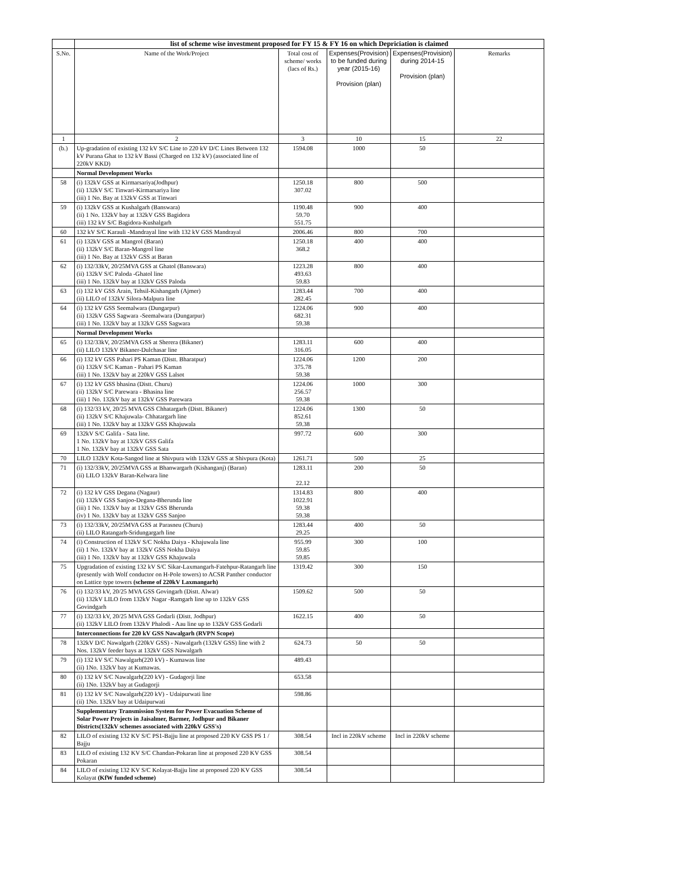| | list of scheme wise investment proposed for FY 15 & FY 16 on which Depriciation is claimed | | | | |
| S.No. | Name of the Work/Project | Total cost of scheme/ works (lacs of Rs.) | Expenses(Provision) to be funded during year (2015-16) Provision (plan) | Expenses(Provision) during 2014-15 Provision (plan) | Remarks |
| 1 | 2 | 3 | 10 | 15 | 22 |
| (b.) | Up-gradation of existing 132 kV S/C Line to 220 kV D/C Lines Between 132 kV Purana Ghat to 132 kV Bassi (Charged on 132 kV) (associated line of 220kV KKD) | 1594.08 | 1000 | 50 | |
| | Normal Development Works | | | | |
| 58 | (i) 132kV GSS at Kirmarsariya(Jodhpur) (ii) 132kV S/C Tinwari-Kirmarsariya line (iii) 1 No. Bay at 132kV GSS at Tinwari | 1250.18 307.02 | 800 | 500 | |
| 59 | (i) 132kV GSS at Kushalgarh (Banswara) (ii) 1 No. 132kV bay at 132kV GSS Bagidora (iii) 132 kV S/C Bagidora-Kushalgarh | 1190.48 59.70 551.75 | 900 | 400 | |
| 60 | 132 kV S/C Karauli -Mandrayal line with 132 kV GSS Mandrayal | 2006.46 | 800 | 700 | |
| 61 | (i) 132kV GSS at Mangrol (Baran) (ii) 132kV S/C Baran-Mangrol line (iii) 1 No. Bay at 132kV GSS at Baran | 1250.18 368.2 | 400 | 400 | |
| 62 | (i) 132/33kV, 20/25MVA GSS at Ghatol (Banswara) (ii) 132kV S/C Paloda -Ghatol line (iii) 1 No. 132kV bay at 132kV GSS Paloda | 1223.28 493.63 59.83 | 800 | 400 | |
| 63 | (i) 132 kV GSS Arain, Tehsil-Kishangarh (Ajmer) (ii) LILO of 132kV Silora-Malpura line | 1283.44 282.45 | 700 | 400 | |
| 64 | (i) 132 kV GSS Seemalwara (Dungarpur) (ii) 132kV GSS Sagwara -Seemalwara (Dungarpur) (iii) 1 No. 132kV bay at 132kV GSS Sagwara | 1224.06 682.31 59.38 | 900 | 400 | |
| | Normal Development Works | | | | |
| 65 | (i) 132/33kV, 20/25MVA GSS at Sherera (Bikaner) (ii) LILO 132kV Bikaner-Dulchasar line | 1283.11 316.05 | 600 | 400 | |
| 66 | (i) 132 kV GSS Pahari PS Kaman (Distt. Bharatpur) (ii) 132kV S/C Kaman - Pahari PS Kaman (iii) 1 No. 132kV bay at 220kV GSS Lalsot | 1224.06 375.78 59.38 | 1200 | 200 | |
| 67 | (i) 132 kV GSS bhasina (Distt. Churu) (ii) 132kV S/C Parewara - Bhasina line (iii) 1 No. 132kV bay at 132kV GSS Parewara | 1224.06 256.57 59.38 | 1000 | 300 | |
| 68 | (i) 132/33 kV, 20/25 MVA GSS Chhatargarh (Distt. Bikaner) (ii) 132kV S/C Khajuwala- Chhatargarh line (iii) 1 No. 132kV bay at 132kV GSS Khajuwala | 1224.06 852.61 59.38 | 1300 | 50 | |
| 69 | 132kV S/C Galifa - Sata line. 1 No. 132kV bay at 132kV GSS Galifa 1 No. 132kV bay at 132kV GSS Sata | 997.72 | 600 | 300 | |
| 70 | LILO 132kV Kota-Sangod line at Shivpura with 132kV GSS at Shivpura (Kota) | 1261.71 | 500 | 25 | |
| 71 | (i) 132/33kV, 20/25MVA GSS at Bhanwargarh (Kishanganj) (Baran) (ii) LILO 132kV Baran-Kelwara line | 1283.11 22.12 | 200 | 50 | |
| 72 | (i) 132 kV GSS Degana (Nagaur) (ii) 132kV GSS Sanjoo-Degana-Bherunda line (iii) 1 No. 132kV bay at 132kV GSS Bherunda (iv) 1 No. 132kV bay at 132kV GSS Sanjoo | 1314.83 1022.91 59.38 59.38 | 800 | 400 | |
| 73 | (i) 132/33kV, 20/25MVA GSS at Parasneu (Churu) (ii) LILO Ratangarh-Sridungargarh line | 1283.44 29.25 | 400 | 50 | |
| 74 | (i) Construction of 132kV S/C Nokha Daiya - Khajuwala line (ii) 1 No. 132kV bay at 132kV GSS Nokha Daiya (iii) 1 No. 132kV bay at 132kV GSS Khajuwala | 955.99 59.85 59.85 | 300 | 100 | |
| 75 | Upgradation of existing 132 kV S/C Sikar-Laxmangarh-Fatehpur-Ratangarh line (presently with Wolf conductor on H-Pole towers) to ACSR Panther conductor on Lattice type towers (scheme of 220kV Laxmangarh) | 1319.42 | 300 | 150 | |
| 76 | (i) 132/33 kV, 20/25 MVA GSS Govingarh (Distt. Alwar) (ii) 132kV LILO from 132kV Nagar -Ramgarh line up to 132kV GSS Govindgarh | 1509.62 | 500 | 50 | |
| 77 | (i) 132/33 kV, 20/25 MVA GSS Godarli (Distt. Jodhpur) (ii) 132kV LILO from 132kV Phalodi - Aau line up to 132kV GSS Godarli | 1622.15 | 400 | 50 | |
| | Interconnections for 220 kV GSS Nawalgarh (RVPN Scope) | | | | |
| 78 | 132kV D/C Nawalgarh (220kV GSS) - Nawalgarh (132kV GSS) line with 2 Nos. 132kV feeder bays at 132kV GSS Nawalgarh | 624.73 | 50 | 50 | |
| 79 | (i) 132 kV S/C Nawalgarh(220 kV) - Kumawas line (ii) 1No. 132kV bay at Kumawas. | 489.43 | | | |
| 80 | (i) 132 kV S/C Nawalgarh(220 kV) - Gudagorji line (ii) 1No. 132kV bay at Gudagorji | 653.58 | | | |
| 81 | (i) 132 kV S/C Nawalgarh(220 kV) - Udaipurwati line (ii) 1No. 132kV bay at Udaipurwati | 598.86 | | | |
| | Supplementary Transmission System for Power Evacuation Scheme of Solar Power Projects in Jaisalmer, Barmer, Jodhpur and Bikaner Districts(132kV schemes associated with 220kV GSS's) | | | | |
| 82 | LILO of existing 132 KV S/C PS1-Bajju line at proposed 220 KV GSS PS 1 / Bajju | 308.54 | Incl in 220kV scheme | Incl in 220kV scheme | |
| 83 | LILO of existing 132 KV S/C Chandan-Pokaran line at proposed 220 KV GSS Pokaran | 308.54 | | | |
| 84 | LILO of existing 132 KV S/C Kolayat-Bajju line at proposed 220 KV GSS Kolayat (KfW funded scheme) | 308.54 | | | |